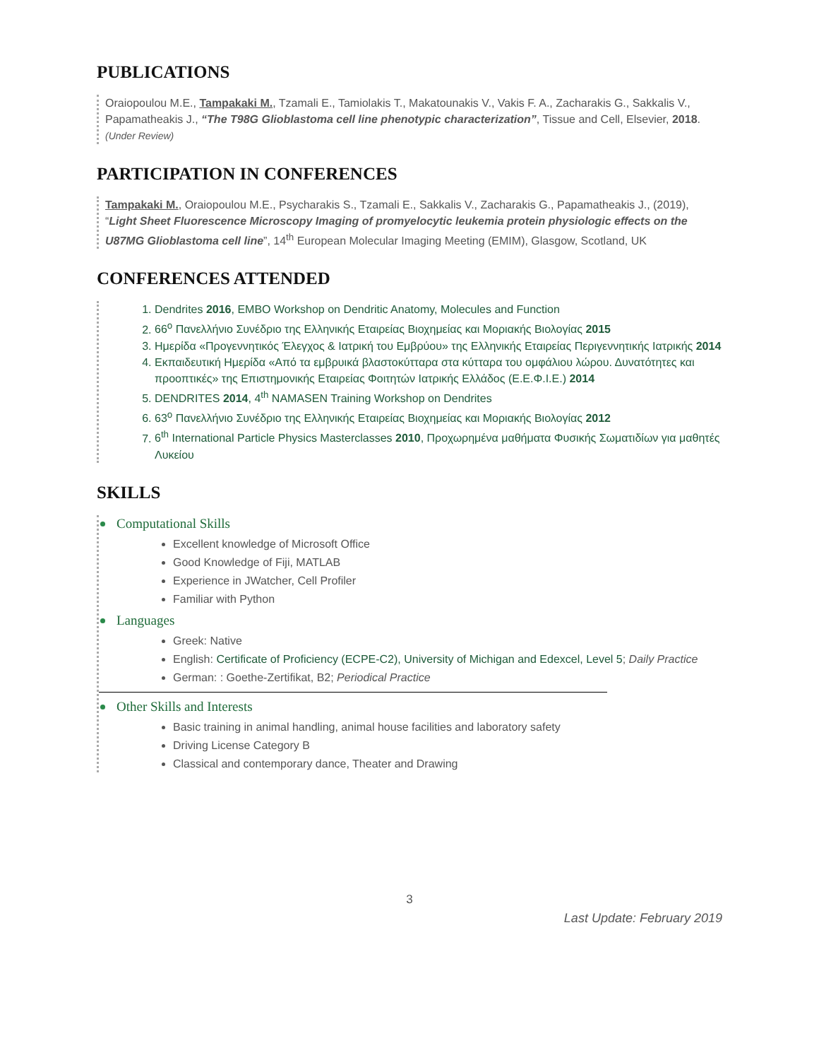PUBLICATIONS
Oraiopoulou M.E., Tampakaki M., Tzamali E., Tamiolakis T., Makatounakis V., Vakis F. A., Zacharakis G., Sakkalis V., Papamatheakis J., “The T98G Glioblastoma cell line phenotypic characterization”, Tissue and Cell, Elsevier, 2018. (Under Review)
PARTICIPATION IN CONFERENCES
Tampakaki M., Oraiopoulou M.E., Psycharakis S., Tzamali E., Sakkalis V., Zacharakis G., Papamatheakis J., (2019), “Light Sheet Fluorescence Microscopy Imaging of promyelocytic leukemia protein physiologic effects on the U87MG Glioblastoma cell line”, 14<sup>th</sup> European Molecular Imaging Meeting (EMIM), Glasgow, Scotland, UK
CONFERENCES ATTENDED
1. Dendrites 2016, EMBO Workshop on Dendritic Anatomy, Molecules and Function
2. 66<sup>ο</sup> Πανελλήνιο Συνέδριο της Ελληνικής Εταιρείας Βιοχημείας και Μοριακής Βιολογίας 2015
3. Ημερίδα «Προγεννητικός Έλεγχος & Ιατρική του Εμβρύου» της Ελληνικής Εταιρείας Περιγεννητικής Ιατρικής 2014
4. Εκπαιδευτική Ημερίδα «Από τα εμβρυικά βλαστοκύτταρα στα κύτταρα του ομφάλιου λώρου. Δυνατότητες και προοπτικές» της Επιστημονικής Εταιρείας Φοιτητών Ιατρικής Ελλάδος (Ε.Ε.Φ.Ι.Ε.) 2014
5. DENDRITES 2014, 4<sup>th</sup> NAMASEN Training Workshop on Dendrites
6. 63<sup>ο</sup> Πανελλήνιο Συνέδριο της Ελληνικής Εταιρείας Βιοχημείας και Μοριακής Βιολογίας 2012
7. 6<sup>th</sup> International Particle Physics Masterclasses 2010, Προχωρημένα μαθήματα Φυσικής Σωματιδίων για μαθητές Λυκείου
SKILLS
Computational Skills
Excellent knowledge of Microsoft Office
Good Knowledge of Fiji, MATLAB
Experience in JWatcher, Cell Profiler
Familiar with Python
Languages
Greek: Native
English: Certificate of Proficiency (ECPE-C2), University of Michigan and Edexcel, Level 5; Daily Practice
German: : Goethe-Zertifikat, B2; Periodical Practice
Other Skills and Interests
Basic training in animal handling, animal house facilities and laboratory safety
Driving License Category B
Classical and contemporary dance, Theater and Drawing
3
Last Update: February 2019